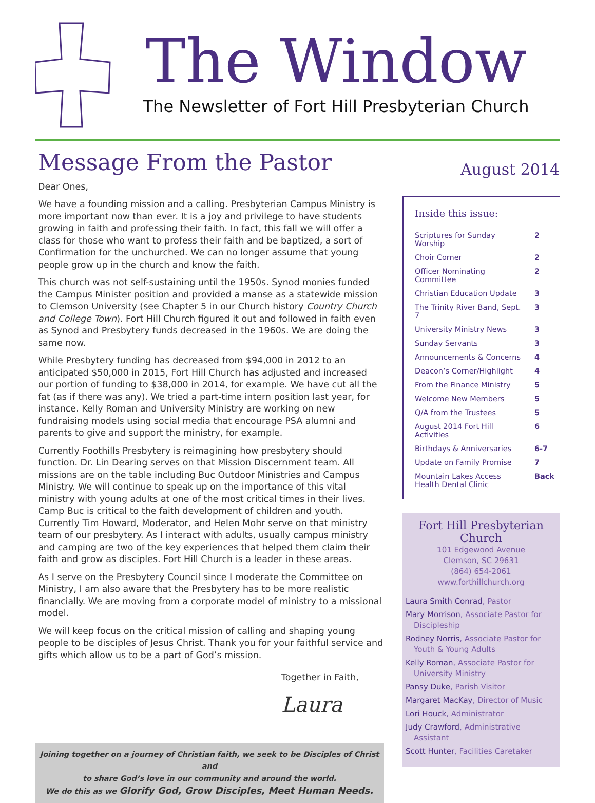The Window
The Newsletter of Fort Hill Presbyterian Church
Message From the Pastor
Dear Ones,
We have a founding mission and a calling. Presbyterian Campus Ministry is more important now than ever. It is a joy and privilege to have students growing in faith and professing their faith. In fact, this fall we will offer a class for those who want to profess their faith and be baptized, a sort of Confirmation for the unchurched. We can no longer assume that young people grow up in the church and know the faith.
This church was not self-sustaining until the 1950s. Synod monies funded the Campus Minister position and provided a manse as a statewide mission to Clemson University (see Chapter 5 in our Church history Country Church and College Town). Fort Hill Church figured it out and followed in faith even as Synod and Presbytery funds decreased in the 1960s. We are doing the same now.
While Presbytery funding has decreased from $94,000 in 2012 to an anticipated $50,000 in 2015, Fort Hill Church has adjusted and increased our portion of funding to $38,000 in 2014, for example. We have cut all the fat (as if there was any). We tried a part-time intern position last year, for instance. Kelly Roman and University Ministry are working on new fundraising models using social media that encourage PSA alumni and parents to give and support the ministry, for example.
Currently Foothills Presbytery is reimagining how presbytery should function. Dr. Lin Dearing serves on that Mission Discernment team. All missions are on the table including Buc Outdoor Ministries and Campus Ministry. We will continue to speak up on the importance of this vital ministry with young adults at one of the most critical times in their lives. Camp Buc is critical to the faith development of children and youth. Currently Tim Howard, Moderator, and Helen Mohr serve on that ministry team of our presbytery. As I interact with adults, usually campus ministry and camping are two of the key experiences that helped them claim their faith and grow as disciples. Fort Hill Church is a leader in these areas.
As I serve on the Presbytery Council since I moderate the Committee on Ministry, I am also aware that the Presbytery has to be more realistic financially. We are moving from a corporate model of ministry to a missional model.
We will keep focus on the critical mission of calling and shaping young people to be disciples of Jesus Christ. Thank you for your faithful service and gifts which allow us to be a part of God’s mission.
Together in Faith,
Laura
Joining together on a journey of Christian faith, we seek to be Disciples of Christ and
to share God’s love in our community and around the world.
We do this as we Glorify God, Grow Disciples, Meet Human Needs.
August 2014
Inside this issue:
| Scriptures for Sunday Worship | 2 |
| Choir Corner | 2 |
| Officer Nominating Committee | 2 |
| Christian Education Update | 3 |
| The Trinity River Band, Sept. 7 | 3 |
| University Ministry News | 3 |
| Sunday Servants | 3 |
| Announcements & Concerns | 4 |
| Deacon’s Corner/Highlight | 4 |
| From the Finance Ministry | 5 |
| Welcome New Members | 5 |
| Q/A from the Trustees | 5 |
| August 2014 Fort Hill Activities | 6 |
| Birthdays & Anniversaries | 6-7 |
| Update on Family Promise | 7 |
| Mountain Lakes Access Health Dental Clinic | Back |
Fort Hill Presbyterian Church
101 Edgewood Avenue
Clemson, SC 29631
(864) 654-2061
www.forthillchurch.org
Laura Smith Conrad, Pastor
Mary Morrison, Associate Pastor for Discipleship
Rodney Norris, Associate Pastor for Youth & Young Adults
Kelly Roman, Associate Pastor for University Ministry
Pansy Duke, Parish Visitor
Margaret MacKay, Director of Music
Lori Houck, Administrator
Judy Crawford, Administrative Assistant
Scott Hunter, Facilities Caretaker